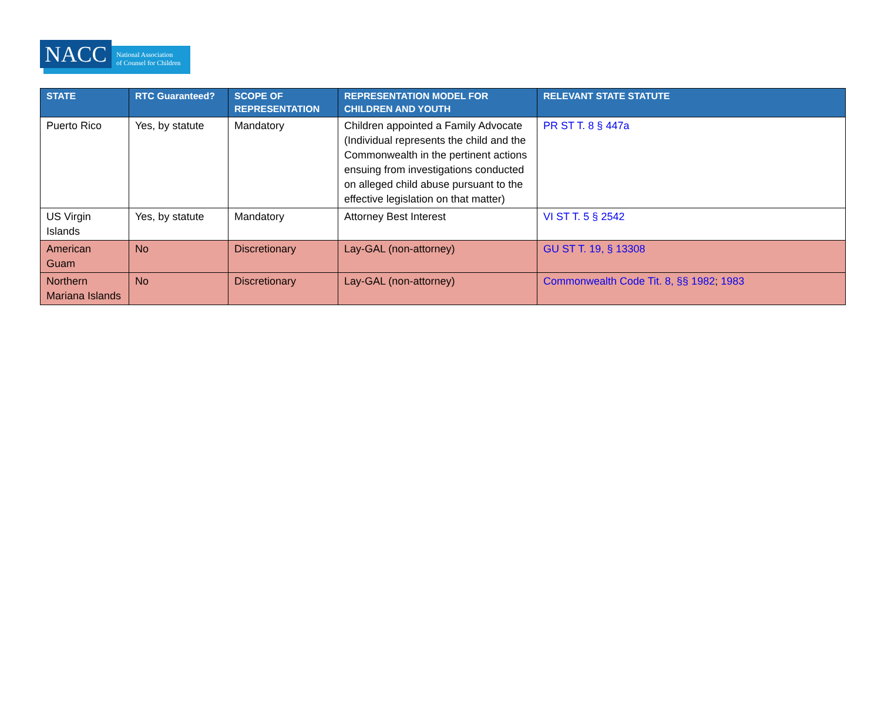NACC
National Association
of Counsel for Children
| STATE | RTC Guaranteed? | SCOPE OF REPRESENTATION | REPRESENTATION MODEL FOR CHILDREN AND YOUTH | RELEVANT STATE STATUTE |
| --- | --- | --- | --- | --- |
| Puerto Rico | Yes, by statute | Mandatory | Children appointed a Family Advocate (Individual represents the child and the Commonwealth in the pertinent actions ensuing from investigations conducted on alleged child abuse pursuant to the effective legislation on that matter) | PR ST T. 8 § 447a |
| US Virgin Islands | Yes, by statute | Mandatory | Attorney Best Interest | VI ST T. 5 § 2542 |
| American Guam | No | Discretionary | Lay-GAL (non-attorney) | GU ST T. 19, § 13308 |
| Northern Mariana Islands | No | Discretionary | Lay-GAL (non-attorney) | Commonwealth Code Tit. 8, §§ 1982 ; 1983 |